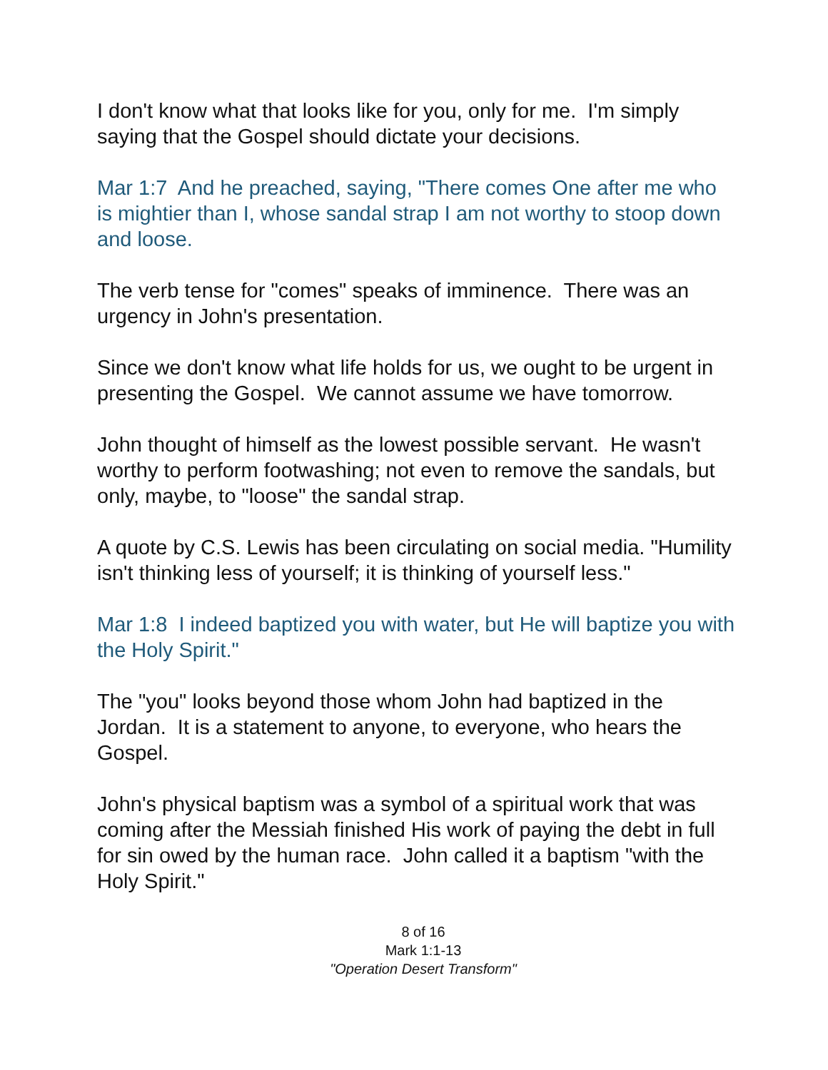I don't know what that looks like for you, only for me. I'm simply saying that the Gospel should dictate your decisions.
Mar 1:7 And he preached, saying, "There comes One after me who is mightier than I, whose sandal strap I am not worthy to stoop down and loose.
The verb tense for "comes" speaks of imminence. There was an urgency in John's presentation.
Since we don't know what life holds for us, we ought to be urgent in presenting the Gospel. We cannot assume we have tomorrow.
John thought of himself as the lowest possible servant. He wasn't worthy to perform footwashing; not even to remove the sandals, but only, maybe, to "loose" the sandal strap.
A quote by C.S. Lewis has been circulating on social media. "Humility isn't thinking less of yourself; it is thinking of yourself less."
Mar 1:8 I indeed baptized you with water, but He will baptize you with the Holy Spirit."
The "you" looks beyond those whom John had baptized in the Jordan. It is a statement to anyone, to everyone, who hears the Gospel.
John's physical baptism was a symbol of a spiritual work that was coming after the Messiah finished His work of paying the debt in full for sin owed by the human race. John called it a baptism "with the Holy Spirit."
8 of 16
Mark 1:1-13
"Operation Desert Transform"